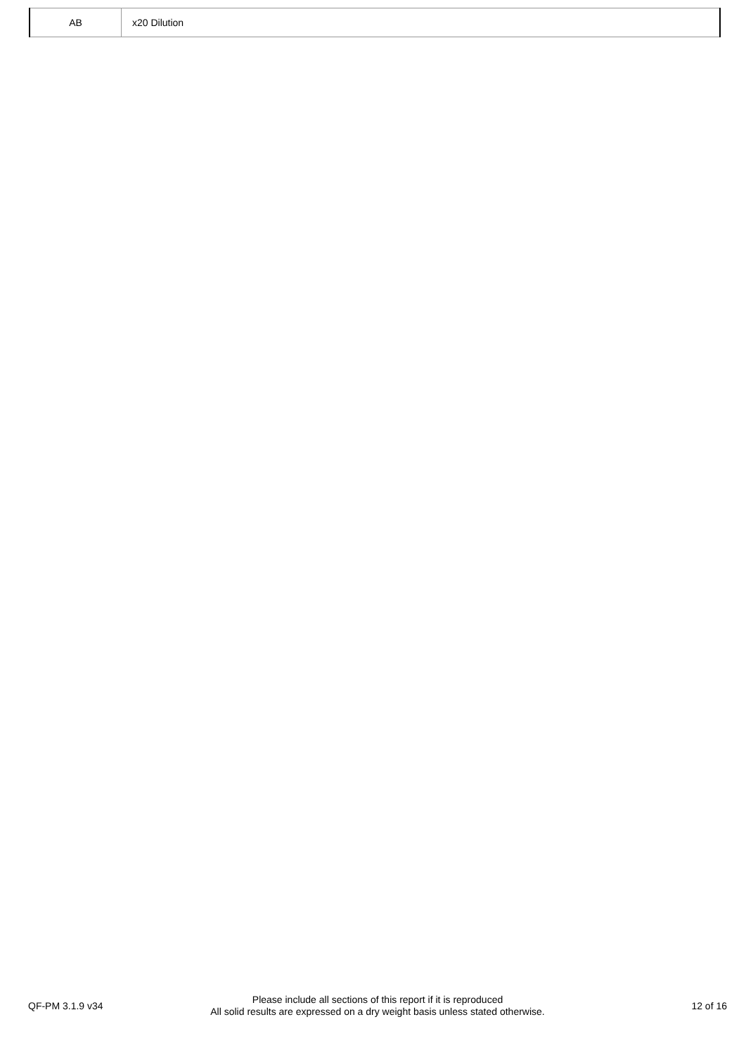| AB | x20 Dilution |
QF-PM 3.1.9 v34
Please include all sections of this report if it is reproduced
All solid results are expressed on a dry weight basis unless stated otherwise.
12 of 16